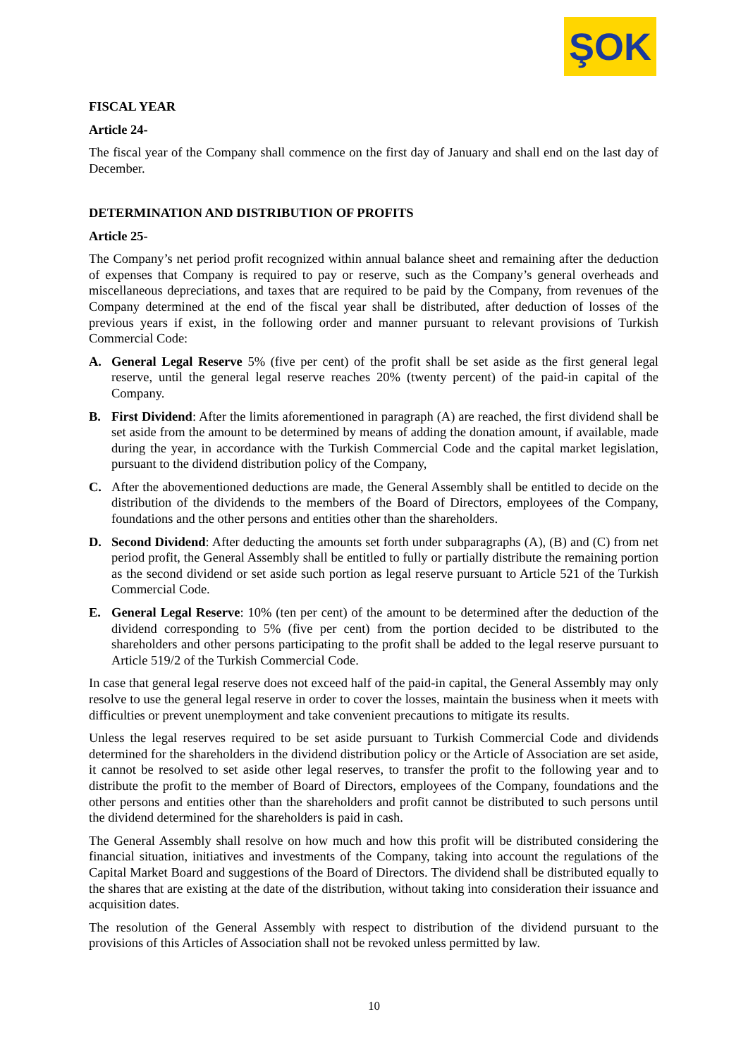ŞOK
FISCAL YEAR
Article 24-
The fiscal year of the Company shall commence on the first day of January and shall end on the last day of December.
DETERMINATION AND DISTRIBUTION OF PROFITS
Article 25-
The Company’s net period profit recognized within annual balance sheet and remaining after the deduction of expenses that Company is required to pay or reserve, such as the Company’s general overheads and miscellaneous depreciations, and taxes that are required to be paid by the Company, from revenues of the Company determined at the end of the fiscal year shall be distributed, after deduction of losses of the previous years if exist, in the following order and manner pursuant to relevant provisions of Turkish Commercial Code:
A. General Legal Reserve 5% (five per cent) of the profit shall be set aside as the first general legal reserve, until the general legal reserve reaches 20% (twenty percent) of the paid-in capital of the Company.
B. First Dividend: After the limits aforementioned in paragraph (A) are reached, the first dividend shall be set aside from the amount to be determined by means of adding the donation amount, if available, made during the year, in accordance with the Turkish Commercial Code and the capital market legislation, pursuant to the dividend distribution policy of the Company,
C. After the abovementioned deductions are made, the General Assembly shall be entitled to decide on the distribution of the dividends to the members of the Board of Directors, employees of the Company, foundations and the other persons and entities other than the shareholders.
D. Second Dividend: After deducting the amounts set forth under subparagraphs (A), (B) and (C) from net period profit, the General Assembly shall be entitled to fully or partially distribute the remaining portion as the second dividend or set aside such portion as legal reserve pursuant to Article 521 of the Turkish Commercial Code.
E. General Legal Reserve: 10% (ten per cent) of the amount to be determined after the deduction of the dividend corresponding to 5% (five per cent) from the portion decided to be distributed to the shareholders and other persons participating to the profit shall be added to the legal reserve pursuant to Article 519/2 of the Turkish Commercial Code.
In case that general legal reserve does not exceed half of the paid-in capital, the General Assembly may only resolve to use the general legal reserve in order to cover the losses, maintain the business when it meets with difficulties or prevent unemployment and take convenient precautions to mitigate its results.
Unless the legal reserves required to be set aside pursuant to Turkish Commercial Code and dividends determined for the shareholders in the dividend distribution policy or the Article of Association are set aside, it cannot be resolved to set aside other legal reserves, to transfer the profit to the following year and to distribute the profit to the member of Board of Directors, employees of the Company, foundations and the other persons and entities other than the shareholders and profit cannot be distributed to such persons until the dividend determined for the shareholders is paid in cash.
The General Assembly shall resolve on how much and how this profit will be distributed considering the financial situation, initiatives and investments of the Company, taking into account the regulations of the Capital Market Board and suggestions of the Board of Directors. The dividend shall be distributed equally to the shares that are existing at the date of the distribution, without taking into consideration their issuance and acquisition dates.
The resolution of the General Assembly with respect to distribution of the dividend pursuant to the provisions of this Articles of Association shall not be revoked unless permitted by law.
10